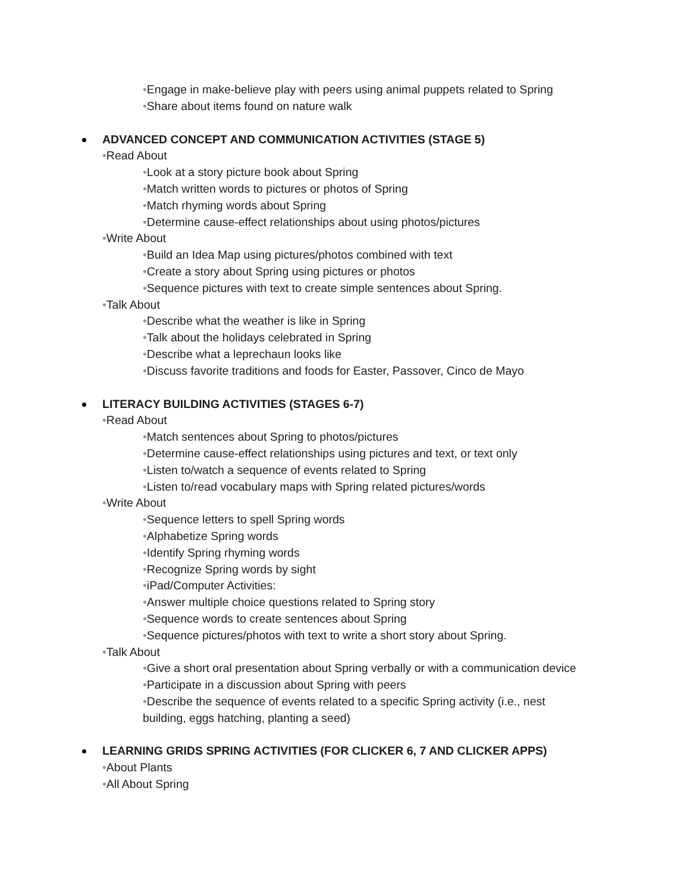•Engage in make-believe play with peers using animal puppets related to Spring
•Share about items found on nature walk
ADVANCED CONCEPT AND COMMUNICATION ACTIVITIES (STAGE 5)
•Read About
•Look at a story picture book about Spring
•Match written words to pictures or photos of Spring
•Match rhyming words about Spring
•Determine cause-effect relationships about using photos/pictures
•Write About
•Build an Idea Map using pictures/photos combined with text
•Create a story about Spring using pictures or photos
•Sequence pictures with text to create simple sentences about Spring.
•Talk About
•Describe what the weather is like in Spring
•Talk about the holidays celebrated in Spring
•Describe what a leprechaun looks like
•Discuss favorite traditions and foods for Easter, Passover, Cinco de Mayo
LITERACY BUILDING ACTIVITIES (STAGES 6-7)
•Read About
•Match sentences about Spring to photos/pictures
•Determine cause-effect relationships using pictures and text, or text only
•Listen to/watch a sequence of events related to Spring
•Listen to/read vocabulary maps with Spring related pictures/words
•Write About
•Sequence letters to spell Spring words
•Alphabetize Spring words
•Identify Spring rhyming words
•Recognize Spring words by sight
•iPad/Computer Activities:
•Answer multiple choice questions related to Spring story
•Sequence words to create sentences about Spring
•Sequence pictures/photos with text to write a short story about Spring.
•Talk About
•Give a short oral presentation about Spring verbally or with a communication device
•Participate in a discussion about Spring with peers
•Describe the sequence of events related to a specific Spring activity (i.e., nest building, eggs hatching, planting a seed)
LEARNING GRIDS SPRING ACTIVITIES (FOR CLICKER 6, 7 AND CLICKER APPS)
•About Plants
•All About Spring